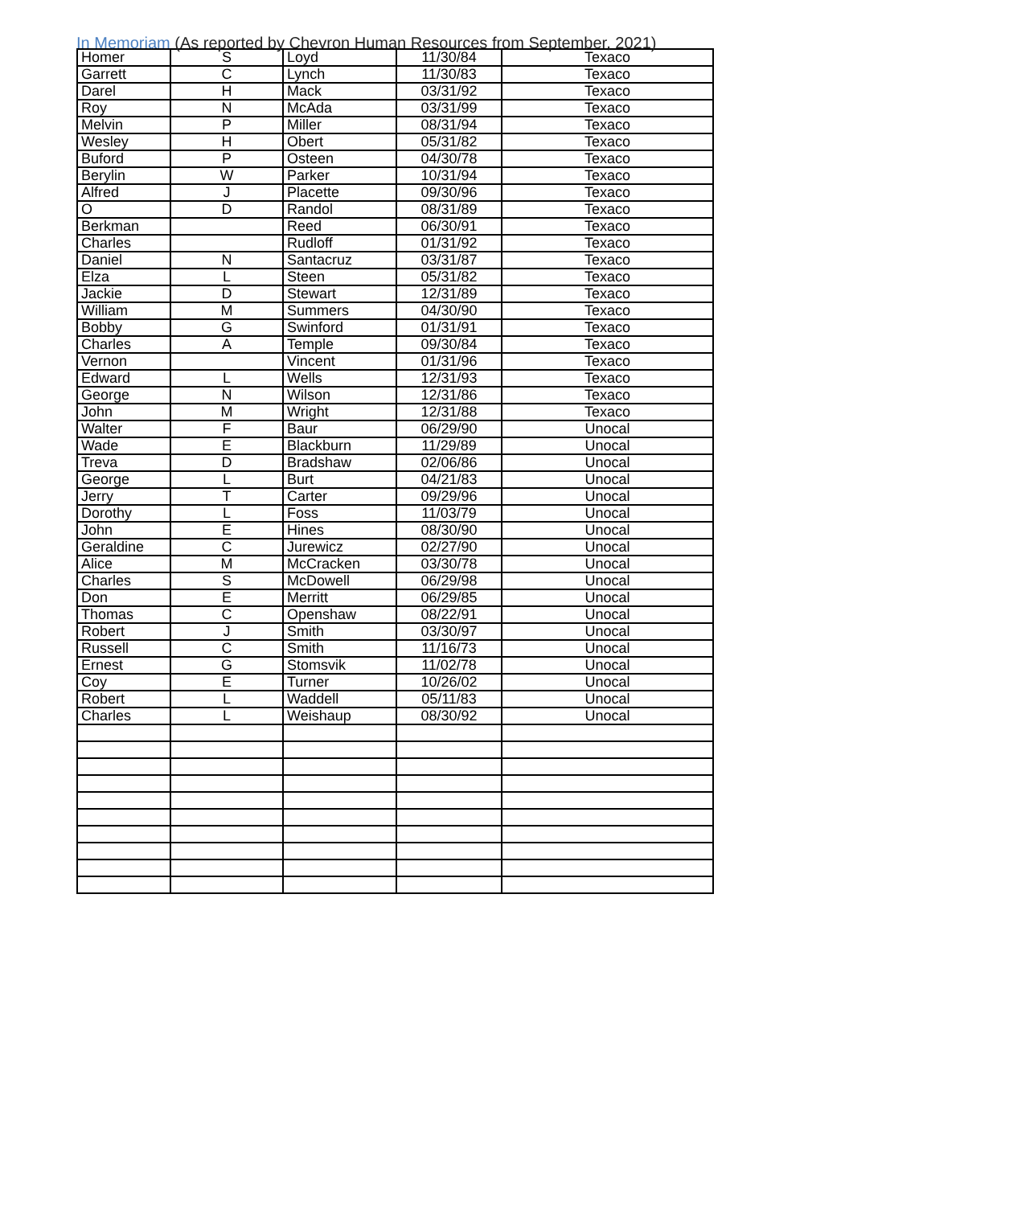In Memoriam (As reported by Chevron Human Resources from September, 2021)
| Homer | S | Loyd | 11/30/84 | Texaco |
| Garrett | C | Lynch | 11/30/83 | Texaco |
| Darel | H | Mack | 03/31/92 | Texaco |
| Roy | N | McAda | 03/31/99 | Texaco |
| Melvin | P | Miller | 08/31/94 | Texaco |
| Wesley | H | Obert | 05/31/82 | Texaco |
| Buford | P | Osteen | 04/30/78 | Texaco |
| Berylin | W | Parker | 10/31/94 | Texaco |
| Alfred | J | Placette | 09/30/96 | Texaco |
| O | D | Randol | 08/31/89 | Texaco |
| Berkman | | Reed | 06/30/91 | Texaco |
| Charles | | Rudloff | 01/31/92 | Texaco |
| Daniel | N | Santacruz | 03/31/87 | Texaco |
| Elza | L | Steen | 05/31/82 | Texaco |
| Jackie | D | Stewart | 12/31/89 | Texaco |
| William | M | Summers | 04/30/90 | Texaco |
| Bobby | G | Swinford | 01/31/91 | Texaco |
| Charles | A | Temple | 09/30/84 | Texaco |
| Vernon | | Vincent | 01/31/96 | Texaco |
| Edward | L | Wells | 12/31/93 | Texaco |
| George | N | Wilson | 12/31/86 | Texaco |
| John | M | Wright | 12/31/88 | Texaco |
| Walter | F | Baur | 06/29/90 | Unocal |
| Wade | E | Blackburn | 11/29/89 | Unocal |
| Treva | D | Bradshaw | 02/06/86 | Unocal |
| George | L | Burt | 04/21/83 | Unocal |
| Jerry | T | Carter | 09/29/96 | Unocal |
| Dorothy | L | Foss | 11/03/79 | Unocal |
| John | E | Hines | 08/30/90 | Unocal |
| Geraldine | C | Jurewicz | 02/27/90 | Unocal |
| Alice | M | McCracken | 03/30/78 | Unocal |
| Charles | S | McDowell | 06/29/98 | Unocal |
| Don | E | Merritt | 06/29/85 | Unocal |
| Thomas | C | Openshaw | 08/22/91 | Unocal |
| Robert | J | Smith | 03/30/97 | Unocal |
| Russell | C | Smith | 11/16/73 | Unocal |
| Ernest | G | Stomsvik | 11/02/78 | Unocal |
| Coy | E | Turner | 10/26/02 | Unocal |
| Robert | L | Waddell | 05/11/83 | Unocal |
| Charles | L | Weishaup | 08/30/92 | Unocal |